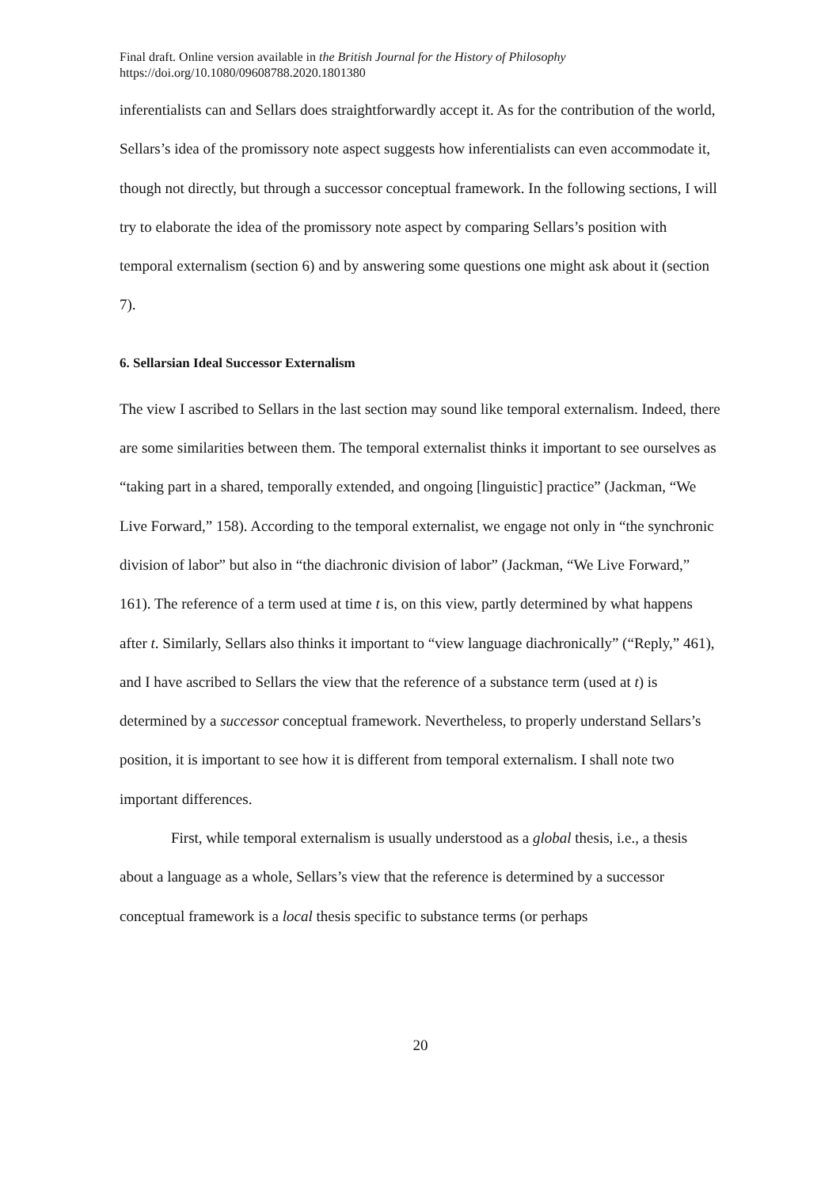Final draft. Online version available in the British Journal for the History of Philosophy
https://doi.org/10.1080/09608788.2020.1801380
inferentialists can and Sellars does straightforwardly accept it. As for the contribution of the world, Sellars’s idea of the promissory note aspect suggests how inferentialists can even accommodate it, though not directly, but through a successor conceptual framework. In the following sections, I will try to elaborate the idea of the promissory note aspect by comparing Sellars’s position with temporal externalism (section 6) and by answering some questions one might ask about it (section 7).
6. Sellarsian Ideal Successor Externalism
The view I ascribed to Sellars in the last section may sound like temporal externalism. Indeed, there are some similarities between them. The temporal externalist thinks it important to see ourselves as “taking part in a shared, temporally extended, and ongoing [linguistic] practice” (Jackman, “We Live Forward,” 158). According to the temporal externalist, we engage not only in “the synchronic division of labor” but also in “the diachronic division of labor” (Jackman, “We Live Forward,” 161). The reference of a term used at time t is, on this view, partly determined by what happens after t. Similarly, Sellars also thinks it important to “view language diachronically” (“Reply,” 461), and I have ascribed to Sellars the view that the reference of a substance term (used at t) is determined by a successor conceptual framework. Nevertheless, to properly understand Sellars’s position, it is important to see how it is different from temporal externalism. I shall note two important differences.
First, while temporal externalism is usually understood as a global thesis, i.e., a thesis about a language as a whole, Sellars’s view that the reference is determined by a successor conceptual framework is a local thesis specific to substance terms (or perhaps
20